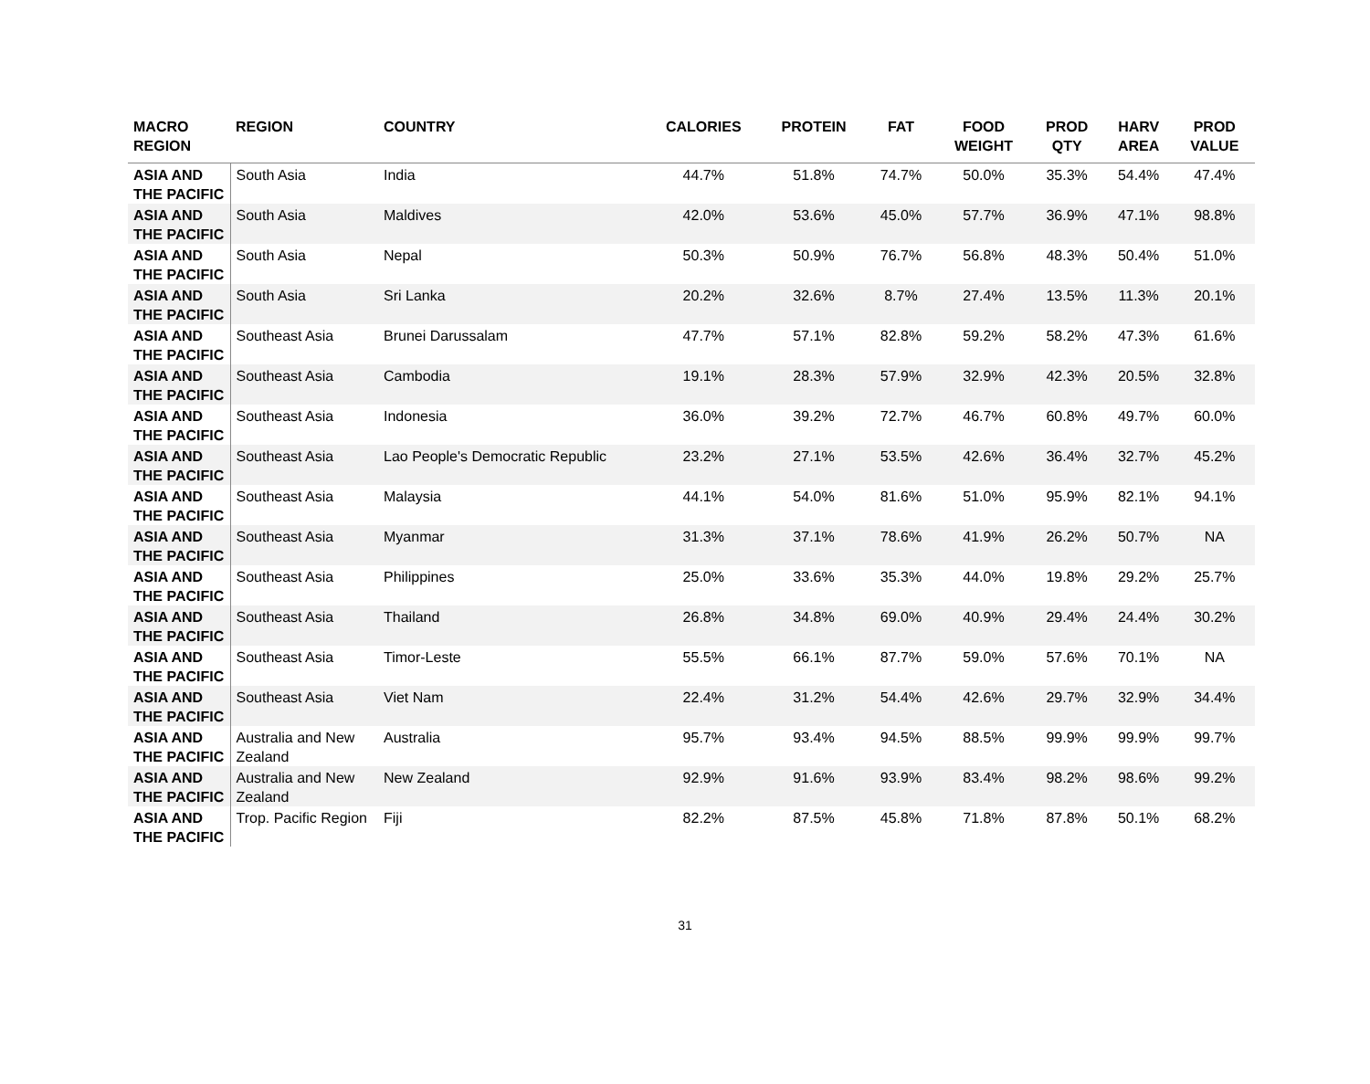| MACRO REGION | REGION | COUNTRY | CALORIES | PROTEIN | FAT | FOOD WEIGHT | PROD QTY | HARV AREA | PROD VALUE |
| --- | --- | --- | --- | --- | --- | --- | --- | --- | --- |
| ASIA AND THE PACIFIC | South Asia | India | 44.7% | 51.8% | 74.7% | 50.0% | 35.3% | 54.4% | 47.4% |
| ASIA AND THE PACIFIC | South Asia | Maldives | 42.0% | 53.6% | 45.0% | 57.7% | 36.9% | 47.1% | 98.8% |
| ASIA AND THE PACIFIC | South Asia | Nepal | 50.3% | 50.9% | 76.7% | 56.8% | 48.3% | 50.4% | 51.0% |
| ASIA AND THE PACIFIC | South Asia | Sri Lanka | 20.2% | 32.6% | 8.7% | 27.4% | 13.5% | 11.3% | 20.1% |
| ASIA AND THE PACIFIC | Southeast Asia | Brunei Darussalam | 47.7% | 57.1% | 82.8% | 59.2% | 58.2% | 47.3% | 61.6% |
| ASIA AND THE PACIFIC | Southeast Asia | Cambodia | 19.1% | 28.3% | 57.9% | 32.9% | 42.3% | 20.5% | 32.8% |
| ASIA AND THE PACIFIC | Southeast Asia | Indonesia | 36.0% | 39.2% | 72.7% | 46.7% | 60.8% | 49.7% | 60.0% |
| ASIA AND THE PACIFIC | Southeast Asia | Lao People's Democratic Republic | 23.2% | 27.1% | 53.5% | 42.6% | 36.4% | 32.7% | 45.2% |
| ASIA AND THE PACIFIC | Southeast Asia | Malaysia | 44.1% | 54.0% | 81.6% | 51.0% | 95.9% | 82.1% | 94.1% |
| ASIA AND THE PACIFIC | Southeast Asia | Myanmar | 31.3% | 37.1% | 78.6% | 41.9% | 26.2% | 50.7% | NA |
| ASIA AND THE PACIFIC | Southeast Asia | Philippines | 25.0% | 33.6% | 35.3% | 44.0% | 19.8% | 29.2% | 25.7% |
| ASIA AND THE PACIFIC | Southeast Asia | Thailand | 26.8% | 34.8% | 69.0% | 40.9% | 29.4% | 24.4% | 30.2% |
| ASIA AND THE PACIFIC | Southeast Asia | Timor-Leste | 55.5% | 66.1% | 87.7% | 59.0% | 57.6% | 70.1% | NA |
| ASIA AND THE PACIFIC | Southeast Asia | Viet Nam | 22.4% | 31.2% | 54.4% | 42.6% | 29.7% | 32.9% | 34.4% |
| ASIA AND THE PACIFIC | Australia and New Zealand | Australia | 95.7% | 93.4% | 94.5% | 88.5% | 99.9% | 99.9% | 99.7% |
| ASIA AND THE PACIFIC | Australia and New Zealand | New Zealand | 92.9% | 91.6% | 93.9% | 83.4% | 98.2% | 98.6% | 99.2% |
| ASIA AND THE PACIFIC | Trop. Pacific Region | Fiji | 82.2% | 87.5% | 45.8% | 71.8% | 87.8% | 50.1% | 68.2% |
31